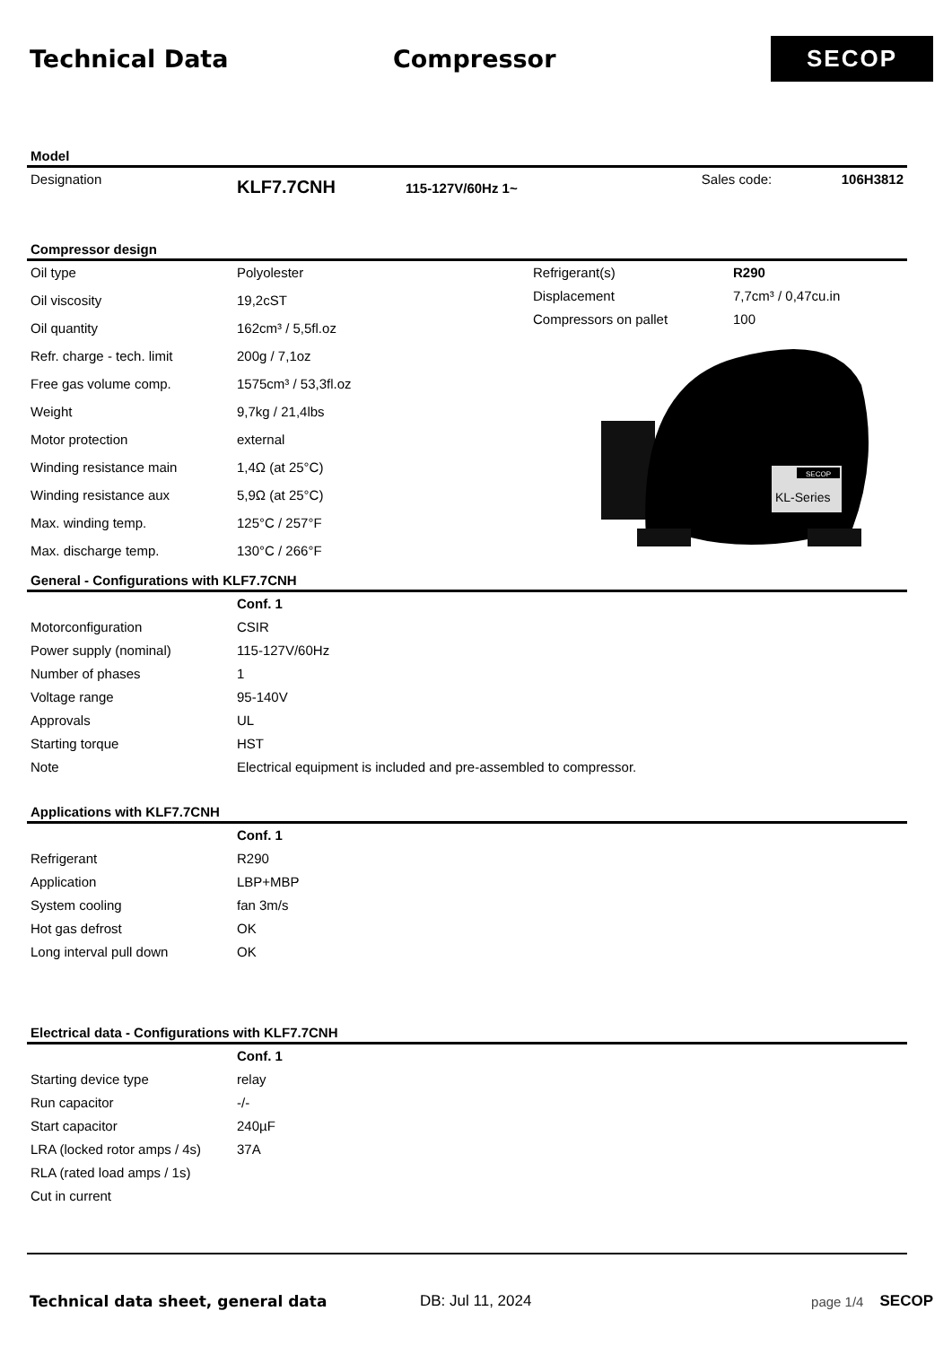Technical Data Compressor
SECOP
Model
| Designation | KLF7.7CNH | 115-127V/60Hz 1~ | Sales code: | 106H3812 |
Compressor design
| Oil type | Polyolester |
| Oil viscosity | 19,2cST |
| Oil quantity | 162cm³ / 5,5fl.oz |
| Refr. charge - tech. limit | 200g / 7,1oz |
| Free gas volume comp. | 1575cm³ / 53,3fl.oz |
| Weight | 9,7kg / 21,4lbs |
| Motor protection | external |
| Winding resistance main | 1,4Ω (at 25°C) |
| Winding resistance aux | 5,9Ω (at 25°C) |
| Max. winding temp. | 125°C / 257°F |
| Max. discharge temp. | 130°C / 266°F |
| Refrigerant(s) | R290 |
| Displacement | 7,7cm³ / 0,47cu.in |
| Compressors on pallet | 100 |
SECOP
KL-Series
General - Configurations with KLF7.7CNH
| | Conf. 1 |
| Motorconfiguration | CSIR |
| Power supply (nominal) | 115-127V/60Hz |
| Number of phases | 1 |
| Voltage range | 95-140V |
| Approvals | UL |
| Starting torque | HST |
| Note | Electrical equipment is included and pre-assembled to compressor. |
Applications with KLF7.7CNH
| | Conf. 1 |
| Refrigerant | R290 |
| Application | LBP+MBP |
| System cooling | fan 3m/s |
| Hot gas defrost | OK |
| Long interval pull down | OK |
Electrical data - Configurations with KLF7.7CNH
| | Conf. 1 |
| Starting device type | relay |
| Run capacitor | -/- |
| Start capacitor | 240µF |
| LRA (locked rotor amps / 4s) | 37A |
| RLA (rated load amps / 1s) | |
| Cut in current | |
Technical data sheet, general data DB: Jul 11, 2024 page 1/4 SECOP